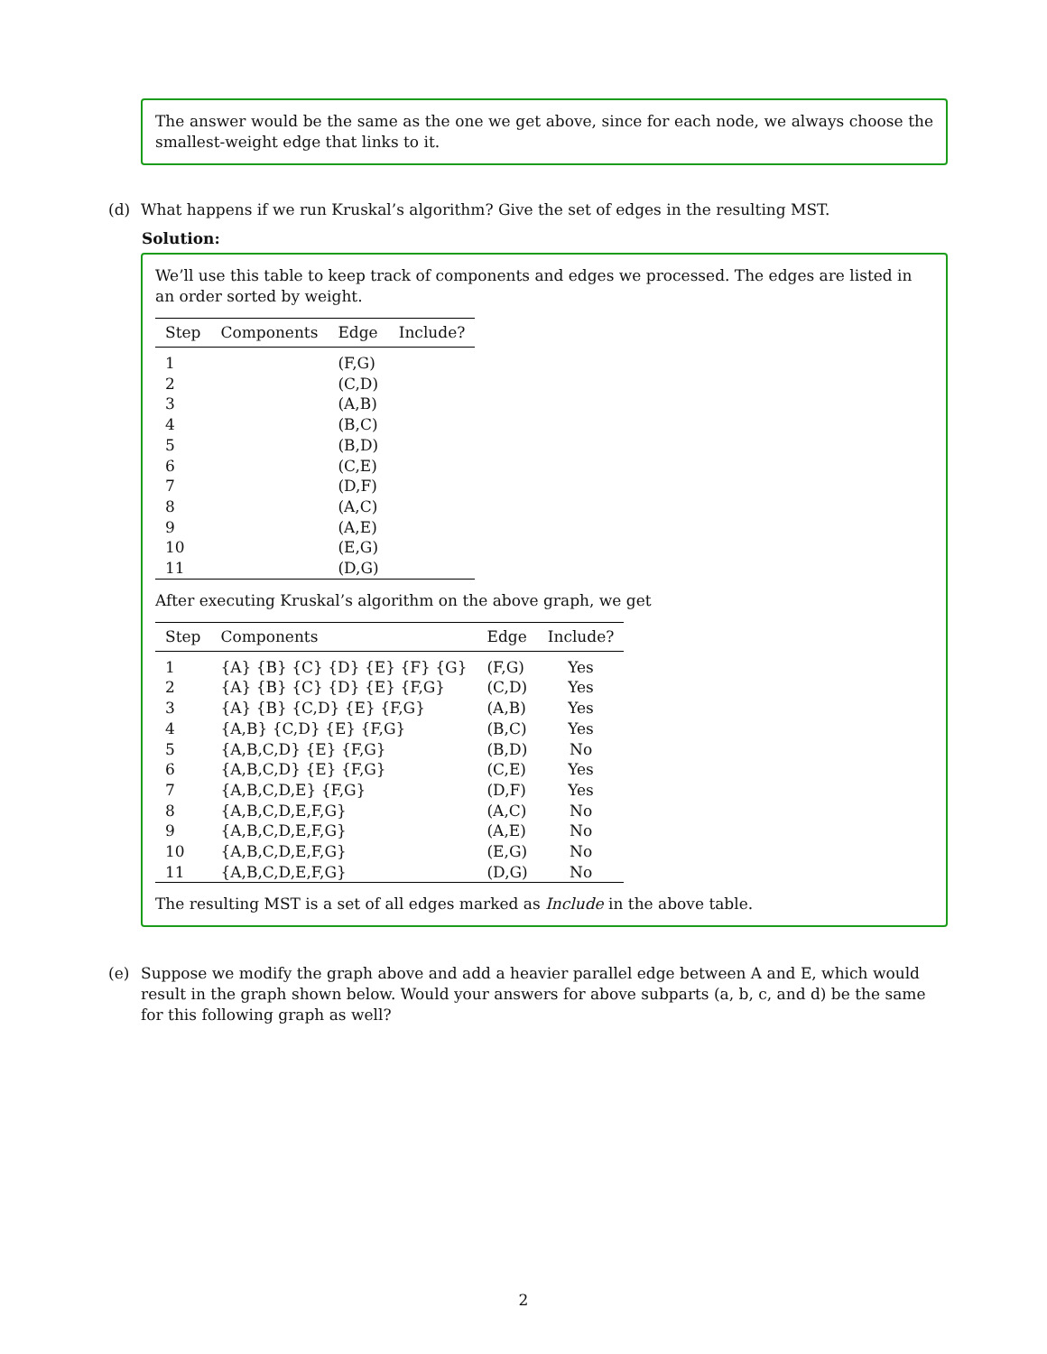The answer would be the same as the one we get above, since for each node, we always choose the smallest-weight edge that links to it.
(d) What happens if we run Kruskal’s algorithm? Give the set of edges in the resulting MST.
Solution:
We’ll use this table to keep track of components and edges we processed. The edges are listed in an order sorted by weight.
| Step | Components | Edge | Include? |
| --- | --- | --- | --- |
| 1 | | (F,G) | |
| 2 | | (C,D) | |
| 3 | | (A,B) | |
| 4 | | (B,C) | |
| 5 | | (B,D) | |
| 6 | | (C,E) | |
| 7 | | (D,F) | |
| 8 | | (A,C) | |
| 9 | | (A,E) | |
| 10 | | (E,G) | |
| 11 | | (D,G) | |
After executing Kruskal’s algorithm on the above graph, we get
| Step | Components | Edge | Include? |
| --- | --- | --- | --- |
| 1 | {A} {B} {C} {D} {E} {F} {G} | (F,G) | Yes |
| 2 | {A} {B} {C} {D} {E} {F,G} | (C,D) | Yes |
| 3 | {A} {B} {C,D} {E} {F,G} | (A,B) | Yes |
| 4 | {A,B} {C,D} {E} {F,G} | (B,C) | Yes |
| 5 | {A,B,C,D} {E} {F,G} | (B,D) | No |
| 6 | {A,B,C,D} {E} {F,G} | (C,E) | Yes |
| 7 | {A,B,C,D,E} {F,G} | (D,F) | Yes |
| 8 | {A,B,C,D,E,F,G} | (A,C) | No |
| 9 | {A,B,C,D,E,F,G} | (A,E) | No |
| 10 | {A,B,C,D,E,F,G} | (E,G) | No |
| 11 | {A,B,C,D,E,F,G} | (D,G) | No |
The resulting MST is a set of all edges marked as Include in the above table.
(e) Suppose we modify the graph above and add a heavier parallel edge between A and E, which would result in the graph shown below. Would your answers for above subparts (a, b, c, and d) be the same for this following graph as well?
2